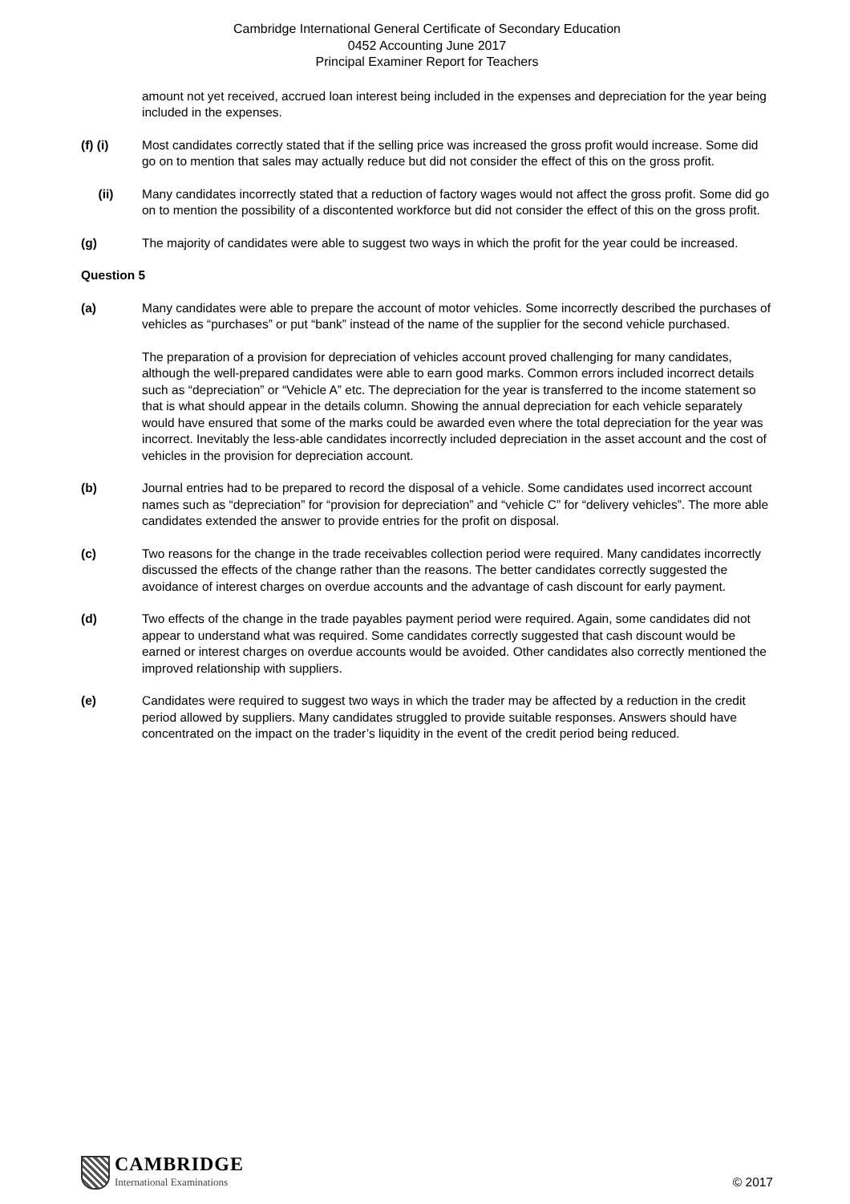Cambridge International General Certificate of Secondary Education
0452 Accounting June 2017
Principal Examiner Report for Teachers
amount not yet received, accrued loan interest being included in the expenses and depreciation for the year being included in the expenses.
(f) (i) Most candidates correctly stated that if the selling price was increased the gross profit would increase. Some did go on to mention that sales may actually reduce but did not consider the effect of this on the gross profit.
(ii) Many candidates incorrectly stated that a reduction of factory wages would not affect the gross profit. Some did go on to mention the possibility of a discontented workforce but did not consider the effect of this on the gross profit.
(g) The majority of candidates were able to suggest two ways in which the profit for the year could be increased.
Question 5
(a) Many candidates were able to prepare the account of motor vehicles. Some incorrectly described the purchases of vehicles as “purchases” or put “bank” instead of the name of the supplier for the second vehicle purchased.
The preparation of a provision for depreciation of vehicles account proved challenging for many candidates, although the well-prepared candidates were able to earn good marks. Common errors included incorrect details such as “depreciation” or “Vehicle A” etc. The depreciation for the year is transferred to the income statement so that is what should appear in the details column. Showing the annual depreciation for each vehicle separately would have ensured that some of the marks could be awarded even where the total depreciation for the year was incorrect. Inevitably the less-able candidates incorrectly included depreciation in the asset account and the cost of vehicles in the provision for depreciation account.
(b) Journal entries had to be prepared to record the disposal of a vehicle. Some candidates used incorrect account names such as “depreciation” for “provision for depreciation” and “vehicle C” for “delivery vehicles”. The more able candidates extended the answer to provide entries for the profit on disposal.
(c) Two reasons for the change in the trade receivables collection period were required. Many candidates incorrectly discussed the effects of the change rather than the reasons. The better candidates correctly suggested the avoidance of interest charges on overdue accounts and the advantage of cash discount for early payment.
(d) Two effects of the change in the trade payables payment period were required. Again, some candidates did not appear to understand what was required. Some candidates correctly suggested that cash discount would be earned or interest charges on overdue accounts would be avoided. Other candidates also correctly mentioned the improved relationship with suppliers.
(e) Candidates were required to suggest two ways in which the trader may be affected by a reduction in the credit period allowed by suppliers. Many candidates struggled to provide suitable responses. Answers should have concentrated on the impact on the trader’s liquidity in the event of the credit period being reduced.
CAMBRIDGE
International Examinations
© 2017